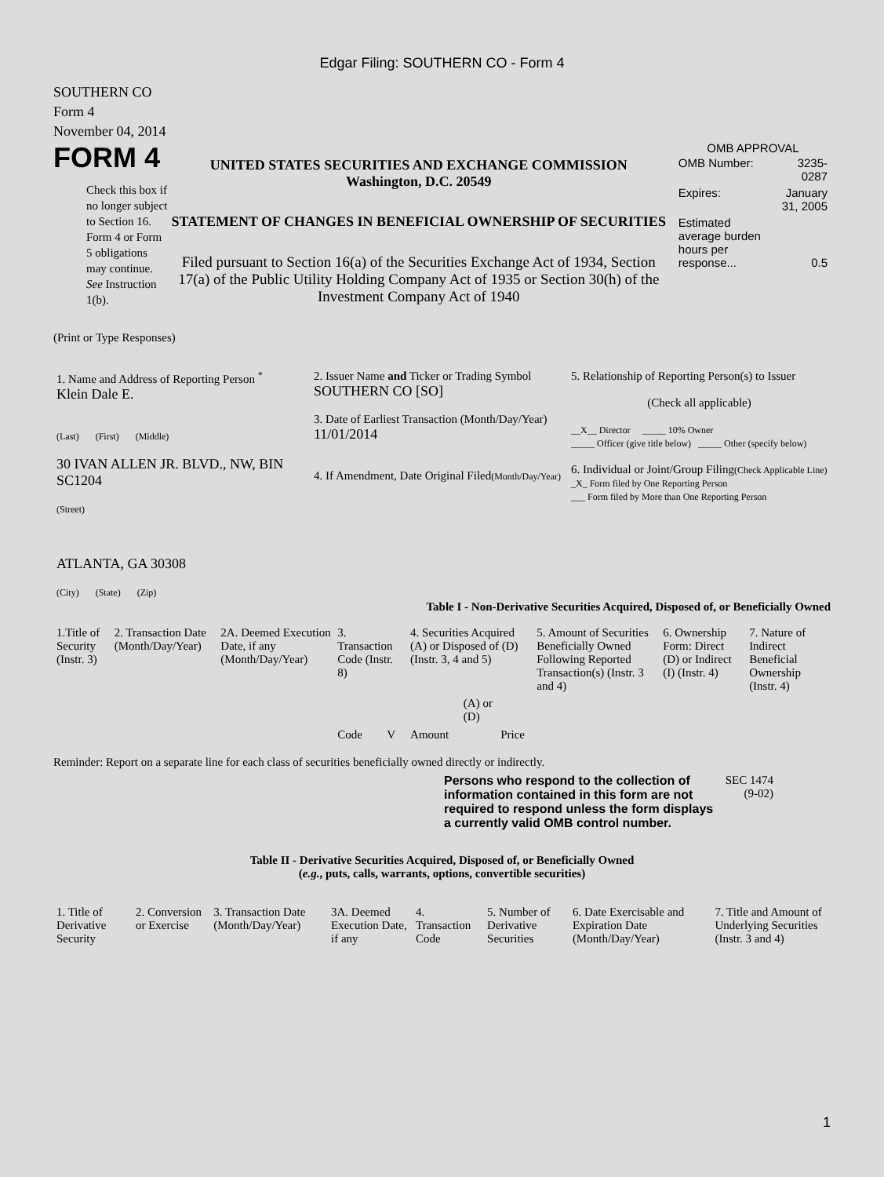Edgar Filing: SOUTHERN CO - Form 4
SOUTHERN CO
Form 4
November 04, 2014
FORM 4
Check this box if no longer subject to Section 16. Form 4 or Form 5 obligations may continue. See Instruction 1(b).
UNITED STATES SECURITIES AND EXCHANGE COMMISSION
Washington, D.C. 20549
STATEMENT OF CHANGES IN BENEFICIAL OWNERSHIP OF SECURITIES
Filed pursuant to Section 16(a) of the Securities Exchange Act of 1934, Section 17(a) of the Public Utility Holding Company Act of 1935 or Section 30(h) of the Investment Company Act of 1940
OMB APPROVAL
| OMB Number: | 3235-0287 |
| Expires: | January 31, 2005 |
| Estimated average burden hours per response... | 0.5 |
(Print or Type Responses)
| 1. Name and Address of Reporting Person <sup>*</sup> Klein Dale E. (Last) (First) (Middle) 30 IVAN ALLEN JR. BLVD., NW, BIN SC1204 (Street) ATLANTA, GA 30308 (City) (State) (Zip) | 2. Issuer Name and Ticker or Trading Symbol SOUTHERN CO [SO] 3. Date of Earliest Transaction (Month/Day/Year) 11/01/2014 4. If Amendment, Date Original Filed (Month/Day/Year) | 5. Relationship of Reporting Person(s) to Issuer (Check all applicable) __X__ Director _____ 10% Owner _____ Officer (give title below) _____ Other (specify below) 6. Individual or Joint/Group Filing (Check Applicable Line) _X_ Form filed by One Reporting Person ___ Form filed by More than One Reporting Person |
Table I - Non-Derivative Securities Acquired, Disposed of, or Beneficially Owned
| 1.Title of Security (Instr. 3) | 2. Transaction Date (Month/Day/Year) | 2A. Deemed Execution Date, if any (Month/Day/Year) | 3. Transaction Code (Instr. 8) | | 4. Securities Acquired (A) or Disposed of (D) (Instr. 3, 4 and 5) | | | 5. Amount of Securities Beneficially Owned Following Reported Transaction(s) (Instr. 3 and 4) | 6. Ownership Form: Direct (D) or Indirect (I) (Instr. 4) | 7. Nature of Indirect Beneficial Ownership (Instr. 4) |
| | | | Code | V | Amount | (A) or (D) | Price | | | |
Reminder: Report on a separate line for each class of securities beneficially owned directly or indirectly.
Persons who respond to the collection of information contained in this form are not required to respond unless the form displays a currently valid OMB control number.
SEC 1474 (9-02)
Table II - Derivative Securities Acquired, Disposed of, or Beneficially Owned
(e.g., puts, calls, warrants, options, convertible securities)
| 1. Title of Derivative Security | 2. Conversion or Exercise | 3. Transaction Date (Month/Day/Year) | 3A. Deemed Execution Date, if any | 4. Transaction Code | 5. Number of Derivative Securities | 6. Date Exercisable and Expiration Date (Month/Day/Year) | 7. Title and Amount of Underlying Securities (Instr. 3 and 4) |
1